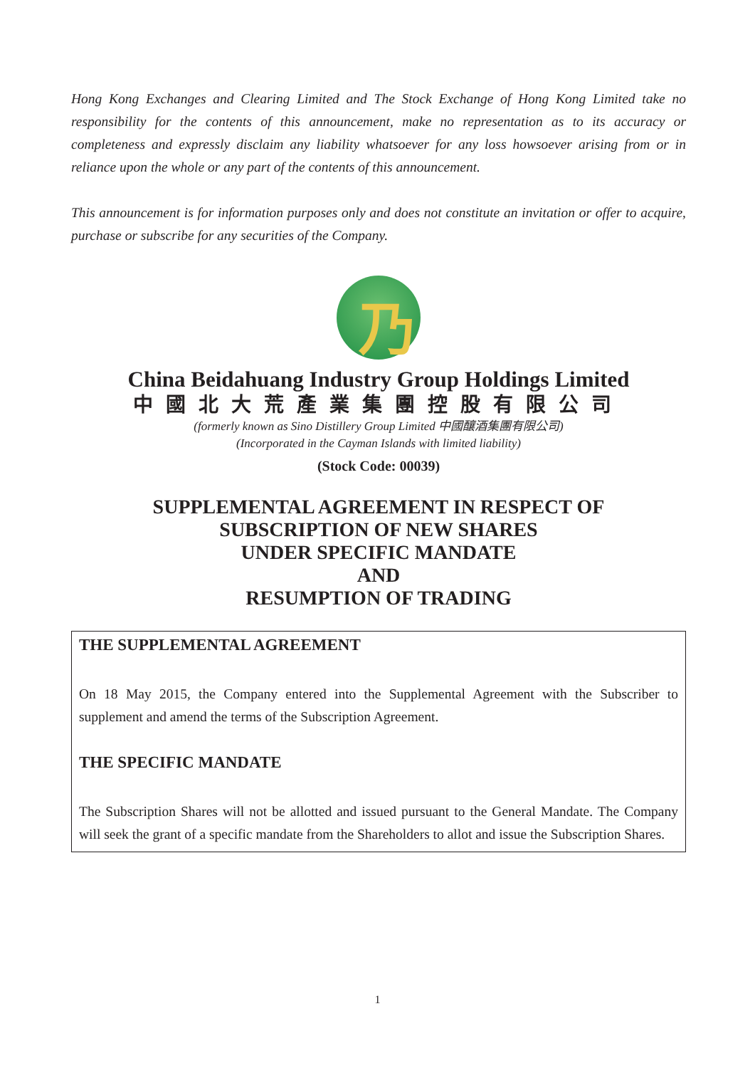Hong Kong Exchanges and Clearing Limited and The Stock Exchange of Hong Kong Limited take no responsibility for the contents of this announcement, make no representation as to its accuracy or completeness and expressly disclaim any liability whatsoever for any loss howsoever arising from or in reliance upon the whole or any part of the contents of this announcement.
This announcement is for information purposes only and does not constitute an invitation or offer to acquire, purchase or subscribe for any securities of the Company.
乃
China Beidahuang Industry Group Holdings Limited
中國北大荒產業集團控股有限公司
(formerly known as Sino Distillery Group Limited 中國釀酒集團有限公司)
(Incorporated in the Cayman Islands with limited liability)
(Stock Code: 00039)
SUPPLEMENTAL AGREEMENT IN RESPECT OF
SUBSCRIPTION OF NEW SHARES
UNDER SPECIFIC MANDATE
AND
RESUMPTION OF TRADING
THE SUPPLEMENTAL AGREEMENT
On 18 May 2015, the Company entered into the Supplemental Agreement with the Subscriber to supplement and amend the terms of the Subscription Agreement.
THE SPECIFIC MANDATE
The Subscription Shares will not be allotted and issued pursuant to the General Mandate. The Company will seek the grant of a specific mandate from the Shareholders to allot and issue the Subscription Shares.
1